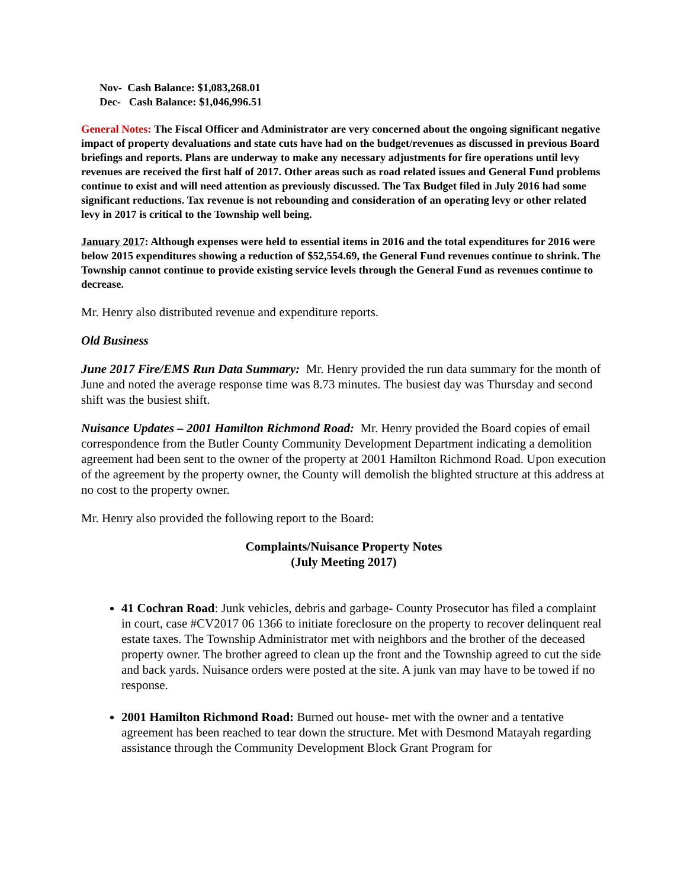Nov- Cash Balance: $1,083,268.01
Dec- Cash Balance: $1,046,996.51
General Notes: The Fiscal Officer and Administrator are very concerned about the ongoing significant negative impact of property devaluations and state cuts have had on the budget/revenues as discussed in previous Board briefings and reports. Plans are underway to make any necessary adjustments for fire operations until levy revenues are received the first half of 2017. Other areas such as road related issues and General Fund problems continue to exist and will need attention as previously discussed. The Tax Budget filed in July 2016 had some significant reductions. Tax revenue is not rebounding and consideration of an operating levy or other related levy in 2017 is critical to the Township well being.
January 2017: Although expenses were held to essential items in 2016 and the total expenditures for 2016 were below 2015 expenditures showing a reduction of $52,554.69, the General Fund revenues continue to shrink. The Township cannot continue to provide existing service levels through the General Fund as revenues continue to decrease.
Mr. Henry also distributed revenue and expenditure reports.
Old Business
June 2017 Fire/EMS Run Data Summary: Mr. Henry provided the run data summary for the month of June and noted the average response time was 8.73 minutes. The busiest day was Thursday and second shift was the busiest shift.
Nuisance Updates – 2001 Hamilton Richmond Road: Mr. Henry provided the Board copies of email correspondence from the Butler County Community Development Department indicating a demolition agreement had been sent to the owner of the property at 2001 Hamilton Richmond Road. Upon execution of the agreement by the property owner, the County will demolish the blighted structure at this address at no cost to the property owner.
Mr. Henry also provided the following report to the Board:
Complaints/Nuisance Property Notes
(July Meeting 2017)
41 Cochran Road: Junk vehicles, debris and garbage- County Prosecutor has filed a complaint in court, case #CV2017 06 1366 to initiate foreclosure on the property to recover delinquent real estate taxes. The Township Administrator met with neighbors and the brother of the deceased property owner. The brother agreed to clean up the front and the Township agreed to cut the side and back yards. Nuisance orders were posted at the site. A junk van may have to be towed if no response.
2001 Hamilton Richmond Road: Burned out house- met with the owner and a tentative agreement has been reached to tear down the structure. Met with Desmond Matayah regarding assistance through the Community Development Block Grant Program for